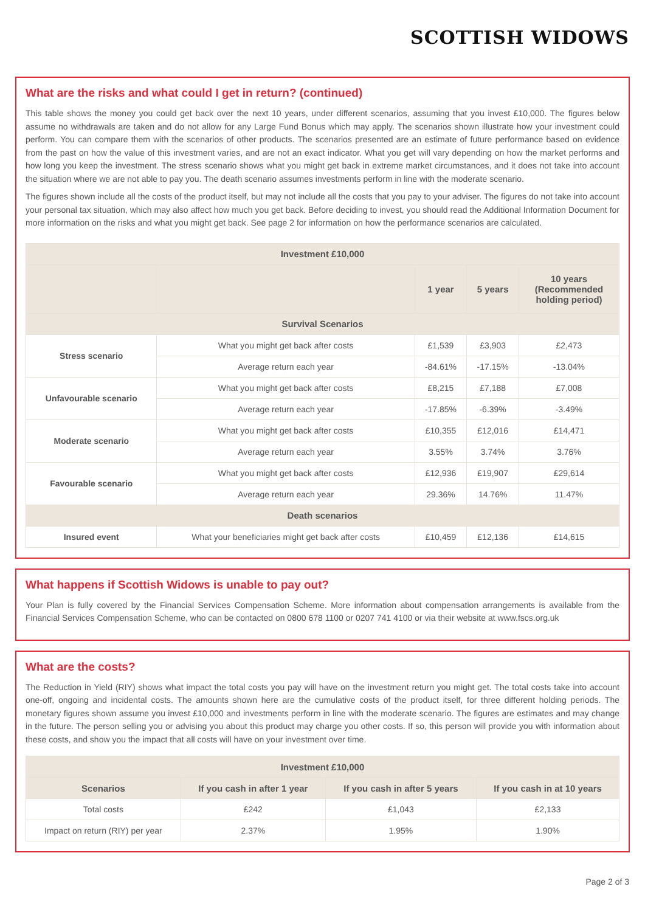SCOTTISH WIDOWS
What are the risks and what could I get in return? (continued)
This table shows the money you could get back over the next 10 years, under different scenarios, assuming that you invest £10,000. The figures below assume no withdrawals are taken and do not allow for any Large Fund Bonus which may apply. The scenarios shown illustrate how your investment could perform. You can compare them with the scenarios of other products. The scenarios presented are an estimate of future performance based on evidence from the past on how the value of this investment varies, and are not an exact indicator. What you get will vary depending on how the market performs and how long you keep the investment. The stress scenario shows what you might get back in extreme market circumstances, and it does not take into account the situation where we are not able to pay you. The death scenario assumes investments perform in line with the moderate scenario.
The figures shown include all the costs of the product itself, but may not include all the costs that you pay to your adviser. The figures do not take into account your personal tax situation, which may also affect how much you get back. Before deciding to invest, you should read the Additional Information Document for more information on the risks and what you might get back. See page 2 for information on how the performance scenarios are calculated.
| Investment £10,000 | | | | |
| --- | --- | --- | --- | --- |
| | | 1 year | 5 years | 10 years (Recommended holding period) |
| Survival Scenarios | | | | |
| Stress scenario | What you might get back after costs | £1,539 | £3,903 | £2,473 |
| | Average return each year | -84.61% | -17.15% | -13.04% |
| Unfavourable scenario | What you might get back after costs | £8,215 | £7,188 | £7,008 |
| | Average return each year | -17.85% | -6.39% | -3.49% |
| Moderate scenario | What you might get back after costs | £10,355 | £12,016 | £14,471 |
| | Average return each year | 3.55% | 3.74% | 3.76% |
| Favourable scenario | What you might get back after costs | £12,936 | £19,907 | £29,614 |
| | Average return each year | 29.36% | 14.76% | 11.47% |
| Death scenarios | | | | |
| Insured event | What your beneficiaries might get back after costs | £10,459 | £12,136 | £14,615 |
What happens if Scottish Widows is unable to pay out?
Your Plan is fully covered by the Financial Services Compensation Scheme. More information about compensation arrangements is available from the Financial Services Compensation Scheme, who can be contacted on 0800 678 1100 or 0207 741 4100 or via their website at www.fscs.org.uk
What are the costs?
The Reduction in Yield (RIY) shows what impact the total costs you pay will have on the investment return you might get. The total costs take into account one-off, ongoing and incidental costs. The amounts shown here are the cumulative costs of the product itself, for three different holding periods. The monetary figures shown assume you invest £10,000 and investments perform in line with the moderate scenario. The figures are estimates and may change in the future. The person selling you or advising you about this product may charge you other costs. If so, this person will provide you with information about these costs, and show you the impact that all costs will have on your investment over time.
| Investment £10,000 | | | |
| --- | --- | --- | --- |
| Scenarios | If you cash in after 1 year | If you cash in after 5 years | If you cash in at 10 years |
| Total costs | £242 | £1,043 | £2,133 |
| Impact on return (RIY) per year | 2.37% | 1.95% | 1.90% |
Page 2 of 3